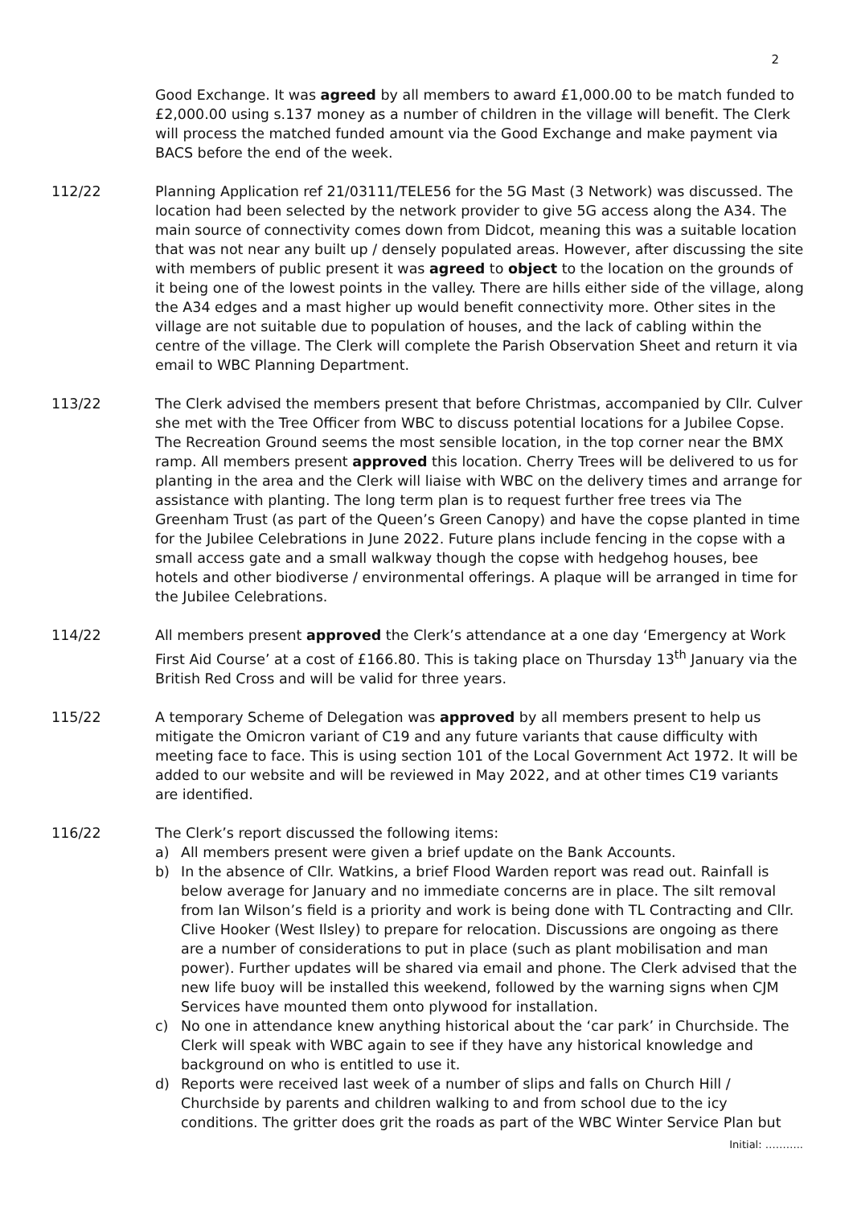2
Good Exchange. It was agreed by all members to award £1,000.00 to be match funded to £2,000.00 using s.137 money as a number of children in the village will benefit. The Clerk will process the matched funded amount via the Good Exchange and make payment via BACS before the end of the week.
112/22 Planning Application ref 21/03111/TELE56 for the 5G Mast (3 Network) was discussed. The location had been selected by the network provider to give 5G access along the A34. The main source of connectivity comes down from Didcot, meaning this was a suitable location that was not near any built up / densely populated areas. However, after discussing the site with members of public present it was agreed to object to the location on the grounds of it being one of the lowest points in the valley. There are hills either side of the village, along the A34 edges and a mast higher up would benefit connectivity more. Other sites in the village are not suitable due to population of houses, and the lack of cabling within the centre of the village. The Clerk will complete the Parish Observation Sheet and return it via email to WBC Planning Department.
113/22 The Clerk advised the members present that before Christmas, accompanied by Cllr. Culver she met with the Tree Officer from WBC to discuss potential locations for a Jubilee Copse. The Recreation Ground seems the most sensible location, in the top corner near the BMX ramp. All members present approved this location. Cherry Trees will be delivered to us for planting in the area and the Clerk will liaise with WBC on the delivery times and arrange for assistance with planting. The long term plan is to request further free trees via The Greenham Trust (as part of the Queen’s Green Canopy) and have the copse planted in time for the Jubilee Celebrations in June 2022. Future plans include fencing in the copse with a small access gate and a small walkway though the copse with hedgehog houses, bee hotels and other biodiverse / environmental offerings. A plaque will be arranged in time for the Jubilee Celebrations.
114/22 All members present approved the Clerk’s attendance at a one day ‘Emergency at Work First Aid Course’ at a cost of £166.80. This is taking place on Thursday 13<sup>th</sup> January via the British Red Cross and will be valid for three years.
115/22 A temporary Scheme of Delegation was approved by all members present to help us mitigate the Omicron variant of C19 and any future variants that cause difficulty with meeting face to face. This is using section 101 of the Local Government Act 1972. It will be added to our website and will be reviewed in May 2022, and at other times C19 variants are identified.
116/22 The Clerk’s report discussed the following items:
a) All members present were given a brief update on the Bank Accounts.
b) In the absence of Cllr. Watkins, a brief Flood Warden report was read out. Rainfall is below average for January and no immediate concerns are in place. The silt removal from Ian Wilson’s field is a priority and work is being done with TL Contracting and Cllr. Clive Hooker (West Ilsley) to prepare for relocation. Discussions are ongoing as there are a number of considerations to put in place (such as plant mobilisation and man power). Further updates will be shared via email and phone. The Clerk advised that the new life buoy will be installed this weekend, followed by the warning signs when CJM Services have mounted them onto plywood for installation.
c) No one in attendance knew anything historical about the ‘car park’ in Churchside. The Clerk will speak with WBC again to see if they have any historical knowledge and background on who is entitled to use it.
d) Reports were received last week of a number of slips and falls on Church Hill / Churchside by parents and children walking to and from school due to the icy conditions. The gritter does grit the roads as part of the WBC Winter Service Plan but
Initial: ………..